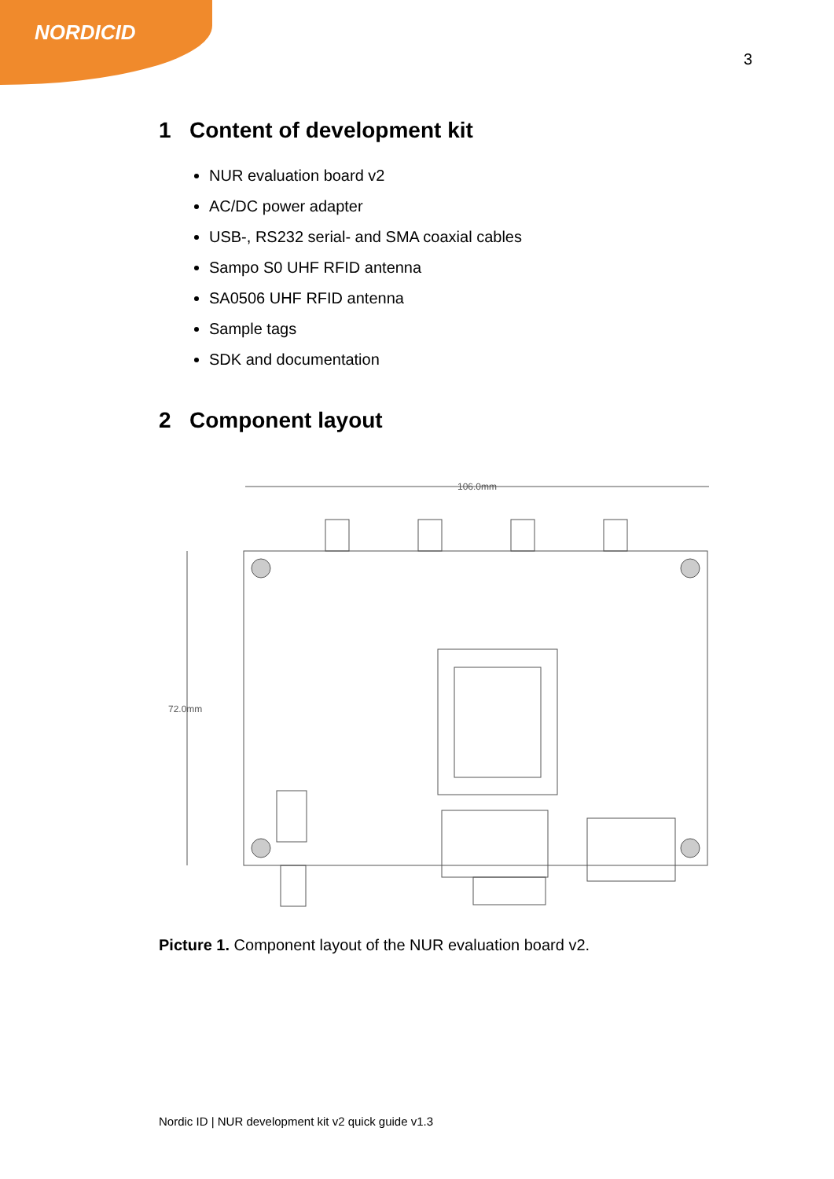NORDICID
3
1 Content of development kit
NUR evaluation board v2
AC/DC power adapter
USB-, RS232 serial- and SMA coaxial cables
Sampo S0 UHF RFID antenna
SA0506 UHF RFID antenna
Sample tags
SDK and documentation
2 Component layout
106.0mm
72.0mm
Picture 1. Component layout of the NUR evaluation board v2.
Nordic ID | NUR development kit v2 quick guide v1.3